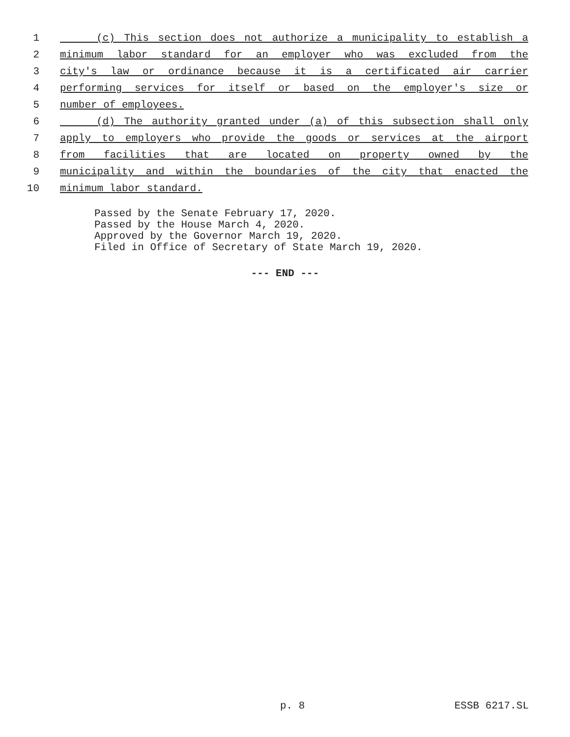1 (c) This section does not authorize a municipality to establish a
2 minimum labor standard for an employer who was excluded from the
3 city's law or ordinance because it is a certificated air carrier
4 performing services for itself or based on the employer's size or
5 number of employees.
6 (d) The authority granted under (a) of this subsection shall only
7 apply to employers who provide the goods or services at the airport
8 from facilities that are located on property owned by the
9 municipality and within the boundaries of the city that enacted the
10 minimum labor standard.
Passed by the Senate February 17, 2020.
Passed by the House March 4, 2020.
Approved by the Governor March 19, 2020.
Filed in Office of Secretary of State March 19, 2020.
--- END ---
p. 8 ESSB 6217.SL